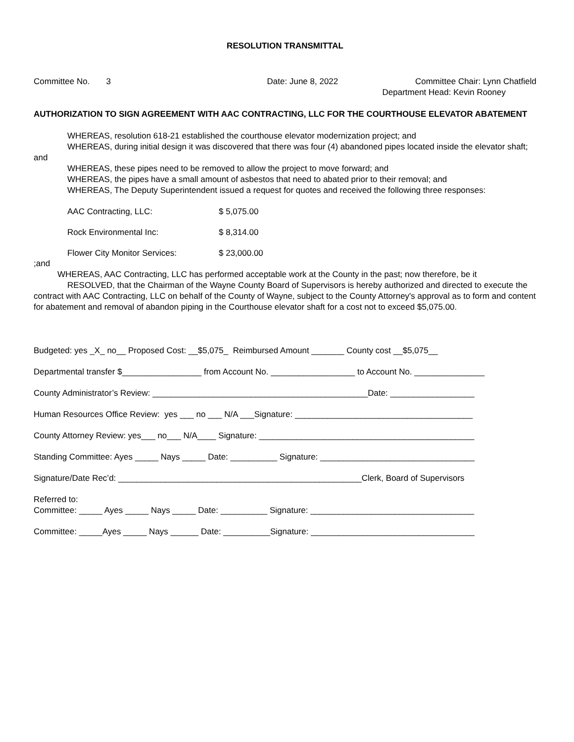RESOLUTION TRANSMITTAL
Committee No. 3 Date: June 8, 2022 Committee Chair: Lynn Chatfield
Department Head: Kevin Rooney
AUTHORIZATION TO SIGN AGREEMENT WITH AAC CONTRACTING, LLC FOR THE COURTHOUSE ELEVATOR ABATEMENT
WHEREAS, resolution 618-21 established the courthouse elevator modernization project; and
WHEREAS, during initial design it was discovered that there was four (4) abandoned pipes located inside the elevator shaft; and
WHEREAS, these pipes need to be removed to allow the project to move forward; and
WHEREAS, the pipes have a small amount of asbestos that need to abated prior to their removal; and
WHEREAS, The Deputy Superintendent issued a request for quotes and received the following three responses:
AAC Contracting, LLC: $ 5,075.00
Rock Environmental Inc: $ 8,314.00
Flower City Monitor Services: $ 23,000.00
;and
WHEREAS, AAC Contracting, LLC has performed acceptable work at the County in the past; now therefore, be it
RESOLVED, that the Chairman of the Wayne County Board of Supervisors is hereby authorized and directed to execute the contract with AAC Contracting, LLC on behalf of the County of Wayne, subject to the County Attorney's approval as to form and content for abatement and removal of abandon piping in the Courthouse elevator shaft for a cost not to exceed $5,075.00.
Budgeted: yes _X_ no__ Proposed Cost: __$5,075_ Reimbursed Amount _______ County cost __$5,075__
Departmental transfer $_________________ from Account No. __________________ to Account No. _______________
County Administrator’s Review: ______________________________________________Date: __________________
Human Resources Office Review: yes ___ no ___ N/A ___Signature: ______________________________________
County Attorney Review: yes___ no___ N/A____ Signature: ______________________________________________
Standing Committee: Ayes _____ Nays _____ Date: __________ Signature: _________________________________
Signature/Date Rec’d: ____________________________________________________Clerk, Board of Supervisors
Referred to:
Committee: _____ Ayes _____ Nays _____ Date: __________ Signature: ___________________________________
Committee: _____Ayes _____ Nays ______ Date: __________Signature: ___________________________________